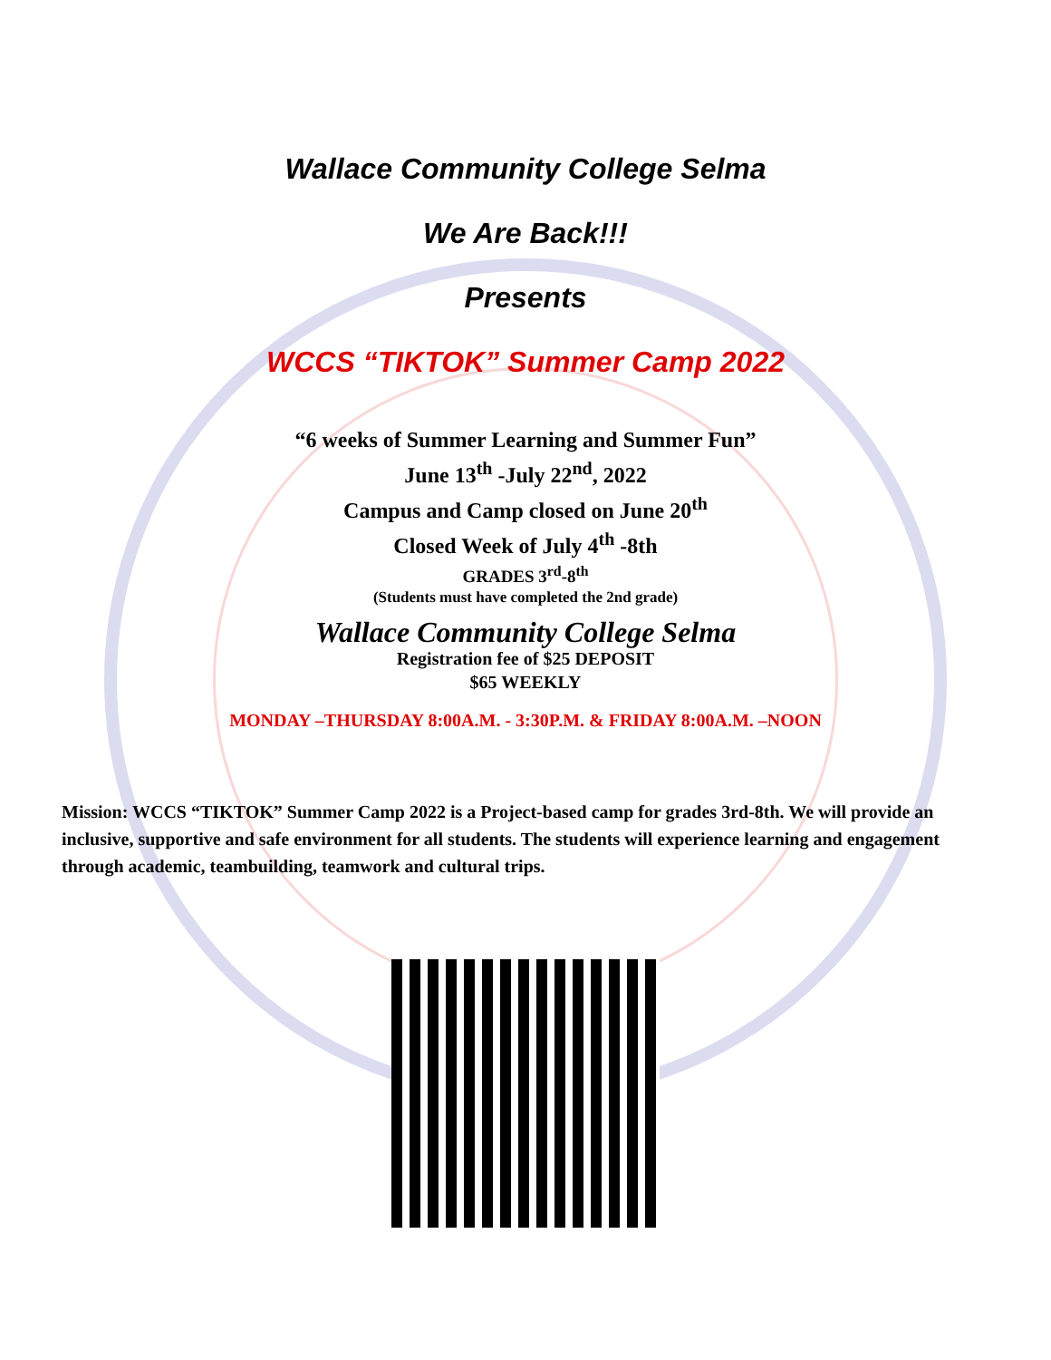Wallace Community College Selma
We Are Back!!!
Presents
WCCS “TIKTOK” Summer Camp 2022
“6 weeks of Summer Learning and Summer Fun”
June 13<sup>th</sup> -July 22<sup>nd</sup>, 2022
Campus and Camp closed on June 20<sup>th</sup>
Closed Week of July 4<sup>th</sup> -8th
GRADES 3<sup>rd</sup>-8<sup>th</sup>
(Students must have completed the 2nd grade)
Wallace Community College Selma
Registration fee of $25 DEPOSIT
$65 WEEKLY
MONDAY –THURSDAY 8:00A.M. - 3:30P.M. & FRIDAY 8:00A.M. –NOON
Mission: WCCS “TIKTOK” Summer Camp 2022 is a Project-based camp for grades 3rd-8th. We will provide an inclusive, supportive and safe environment for all students. The students will experience learning and engagement through academic, teambuilding, teamwork and cultural trips.